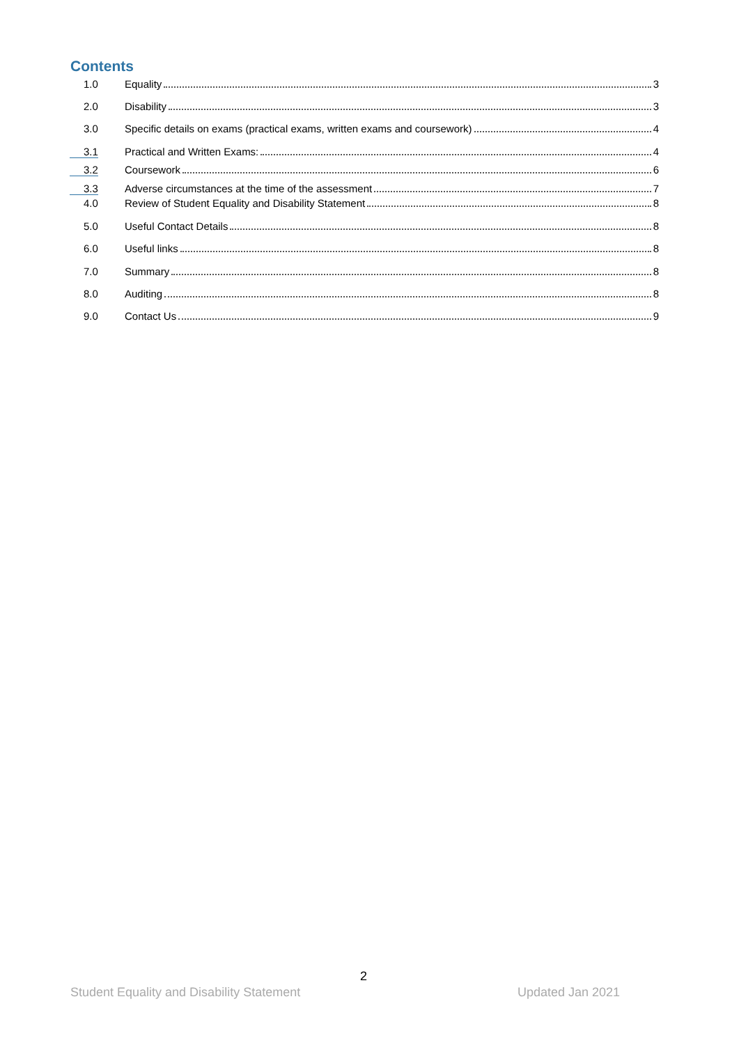Contents
1.0 Equality 3
2.0 Disability 3
3.0 Specific details on exams (practical exams, written exams and coursework) 4
3.1 Practical and Written Exams: 4
3.2 Coursework 6
3.3 Adverse circumstances at the time of the assessment 7
4.0 Review of Student Equality and Disability Statement 8
5.0 Useful Contact Details 8
6.0 Useful links 8
7.0 Summary 8
8.0 Auditing 8
9.0 Contact Us 9
2
Student Equality and Disability Statement
Updated Jan 2021